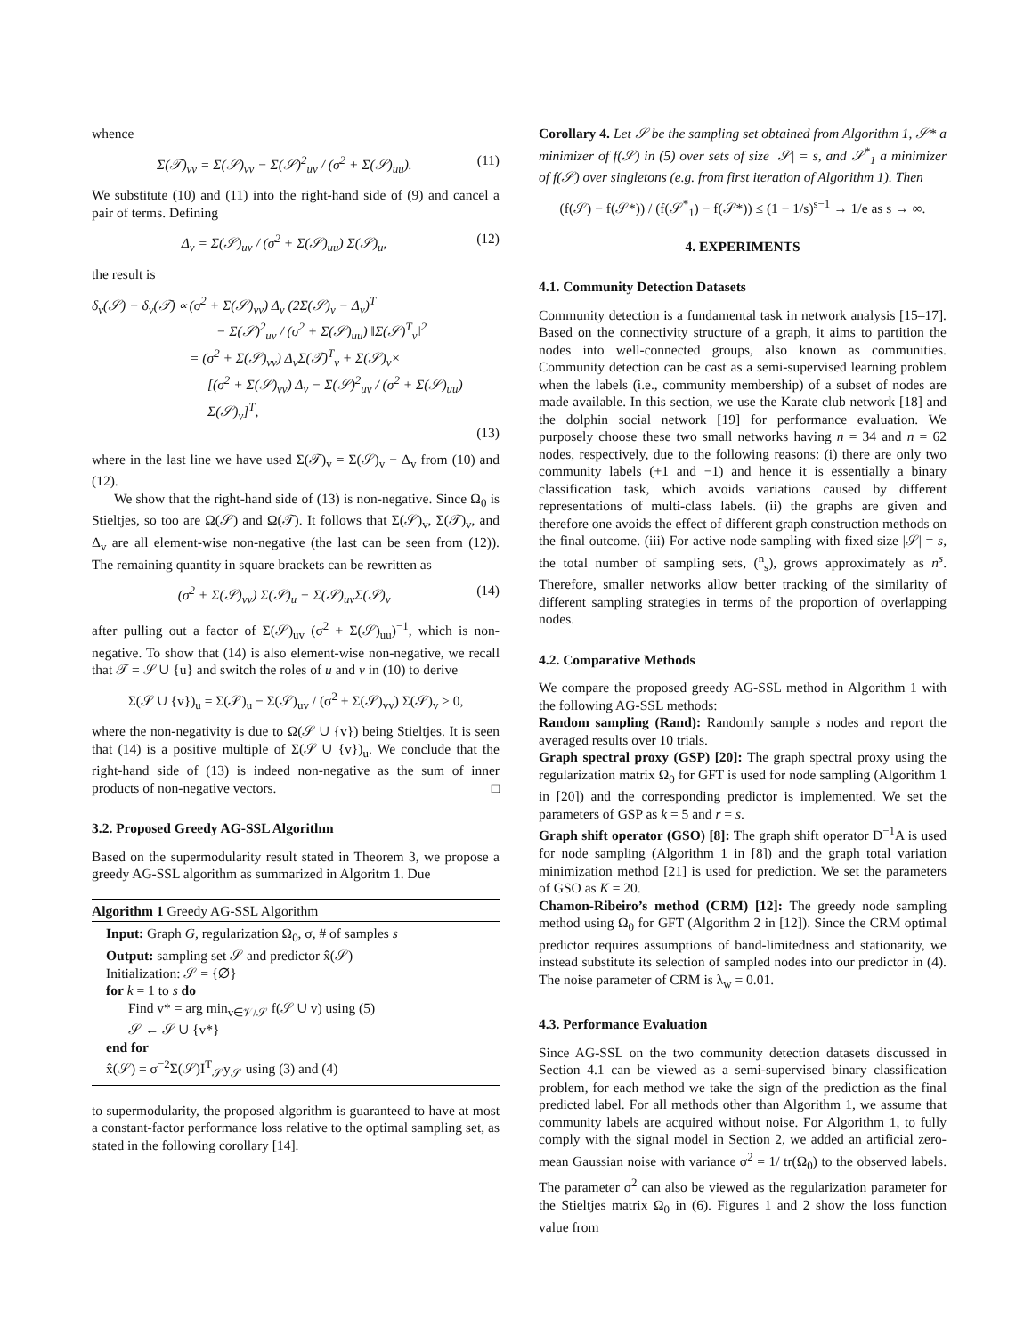whence
Σ(𝒯)<sub>vv</sub> = Σ(𝒮)<sub>vv</sub> − Σ(𝒮)<sup>2</sup><sub>uv</sub> / (σ<sup>2</sup> + Σ(𝒮)<sub>uu</sub>). (11)
We substitute (10) and (11) into the right-hand side of (9) and cancel a pair of terms. Defining
Δ<sub>v</sub> = Σ(𝒮)<sub>uv</sub> / (σ<sup>2</sup> + Σ(𝒮)<sub>uu</sub>) Σ(𝒮)<sub>u</sub>, (12)
the result is
δ<sub>v</sub>(𝒮) − δ<sub>v</sub>(𝒯) ∝ (σ<sup>2</sup> + Σ(𝒮)<sub>vv</sub>) Δ<sub>v</sub> (2Σ(𝒮)<sub>v</sub> − Δ<sub>v</sub>)<sup>T</sup>
− Σ(𝒮)<sup>2</sup><sub>uv</sub> / (σ<sup>2</sup> + Σ(𝒮)<sub>uu</sub>) ‖Σ(𝒮)<sup>T</sup><sub>v</sub>‖<sup>2</sup>
= (σ<sup>2</sup> + Σ(𝒮)<sub>vv</sub>) Δ<sub>v</sub>Σ(𝒯)<sup>T</sup><sub>v</sub> + Σ(𝒮)<sub>v</sub>×
[(σ<sup>2</sup> + Σ(𝒮)<sub>vv</sub>) Δ<sub>v</sub> − Σ(𝒮)<sup>2</sup><sub>uv</sub> / (σ<sup>2</sup> + Σ(𝒮)<sub>uu</sub>) Σ(𝒮)<sub>v</sub>]<sup>T</sup>,
(13)
where in the last line we have used Σ(𝒯)<sub>v</sub> = Σ(𝒮)<sub>v</sub> − Δ<sub>v</sub> from (10) and (12).
We show that the right-hand side of (13) is non-negative. Since Ω<sub>0</sub> is Stieltjes, so too are Ω(𝒮) and Ω(𝒯). It follows that Σ(𝒮)<sub>v</sub>, Σ(𝒯)<sub>v</sub>, and Δ<sub>v</sub> are all element-wise non-negative (the last can be seen from (12)). The remaining quantity in square brackets can be rewritten as
(σ<sup>2</sup> + Σ(𝒮)<sub>vv</sub>) Σ(𝒮)<sub>u</sub> − Σ(𝒮)<sub>uv</sub>Σ(𝒮)<sub>v</sub> (14)
after pulling out a factor of Σ(𝒮)<sub>uv</sub> (σ<sup>2</sup> + Σ(𝒮)<sub>uu</sub>)<sup>−1</sup>, which is non-negative. To show that (14) is also element-wise non-negative, we recall that 𝒯 = 𝒮 ∪ {u} and switch the roles of u and v in (10) to derive
Σ(𝒮 ∪ {v})<sub>u</sub> = Σ(𝒮)<sub>u</sub> − Σ(𝒮)<sub>uv</sub> / (σ<sup>2</sup> + Σ(𝒮)<sub>vv</sub>) Σ(𝒮)<sub>v</sub> ≥ 0,
where the non-negativity is due to Ω(𝒮 ∪ {v}) being Stieltjes. It is seen that (14) is a positive multiple of Σ(𝒮 ∪ {v})<sub>u</sub>. We conclude that the right-hand side of (13) is indeed non-negative as the sum of inner products of non-negative vectors. □
3.2. Proposed Greedy AG-SSL Algorithm
Based on the supermodularity result stated in Theorem 3, we propose a greedy AG-SSL algorithm as summarized in Algoritm 1. Due
Algorithm 1 Greedy AG-SSL Algorithm
Input: Graph G, regularization Ω<sub>0</sub>, σ, # of samples s
Output: sampling set 𝒮 and predictor x̂(𝒮)
Initialization: 𝒮 = {∅}
for k = 1 to s do
Find v* = arg min<sub>v∈𝒱/𝒮</sub> f(𝒮 ∪ v) using (5)
𝒮 ← 𝒮 ∪ {v*}
end for
x̂(𝒮) = σ<sup>−2</sup>Σ(𝒮)I<sup>T</sup><sub>𝒮</sub>y<sub>𝒮</sub> using (3) and (4)
to supermodularity, the proposed algorithm is guaranteed to have at most a constant-factor performance loss relative to the optimal sampling set, as stated in the following corollary [14].
Corollary 4. Let 𝒮 be the sampling set obtained from Algorithm 1, 𝒮* a minimizer of f(𝒮) in (5) over sets of size |𝒮| = s, and 𝒮<sup>*</sup><sub>1</sub> a minimizer of f(𝒮) over singletons (e.g. from first iteration of Algorithm 1). Then
(f(𝒮) − f(𝒮*)) / (f(𝒮<sup>*</sup><sub>1</sub>) − f(𝒮*)) ≤ (1 − 1/s)<sup>s−1</sup> → 1/e as s → ∞.
4. EXPERIMENTS
4.1. Community Detection Datasets
Community detection is a fundamental task in network analysis [15–17]. Based on the connectivity structure of a graph, it aims to partition the nodes into well-connected groups, also known as communities. Community detection can be cast as a semi-supervised learning problem when the labels (i.e., community membership) of a subset of nodes are made available. In this section, we use the Karate club network [18] and the dolphin social network [19] for performance evaluation. We purposely choose these two small networks having n = 34 and n = 62 nodes, respectively, due to the following reasons: (i) there are only two community labels (+1 and −1) and hence it is essentially a binary classification task, which avoids variations caused by different representations of multi-class labels. (ii) the graphs are given and therefore one avoids the effect of different graph construction methods on the final outcome. (iii) For active node sampling with fixed size |𝒮| = s, the total number of sampling sets, (<sup>n</sup><sub>s</sub>), grows approximately as n<sup>s</sup>. Therefore, smaller networks allow better tracking of the similarity of different sampling strategies in terms of the proportion of overlapping nodes.
4.2. Comparative Methods
We compare the proposed greedy AG-SSL method in Algorithm 1 with the following AG-SSL methods:
Random sampling (Rand): Randomly sample s nodes and report the averaged results over 10 trials.
Graph spectral proxy (GSP) [20]: The graph spectral proxy using the regularization matrix Ω<sub>0</sub> for GFT is used for node sampling (Algorithm 1 in [20]) and the corresponding predictor is implemented. We set the parameters of GSP as k = 5 and r = s.
Graph shift operator (GSO) [8]: The graph shift operator D<sup>−1</sup>A is used for node sampling (Algorithm 1 in [8]) and the graph total variation minimization method [21] is used for prediction. We set the parameters of GSO as K = 20.
Chamon-Ribeiro’s method (CRM) [12]: The greedy node sampling method using Ω<sub>0</sub> for GFT (Algorithm 2 in [12]). Since the CRM optimal predictor requires assumptions of band-limitedness and stationarity, we instead substitute its selection of sampled nodes into our predictor in (4). The noise parameter of CRM is λ<sub>w</sub> = 0.01.
4.3. Performance Evaluation
Since AG-SSL on the two community detection datasets discussed in Section 4.1 can be viewed as a semi-supervised binary classification problem, for each method we take the sign of the prediction as the final predicted label. For all methods other than Algorithm 1, we assume that community labels are acquired without noise. For Algorithm 1, to fully comply with the signal model in Section 2, we added an artificial zero-mean Gaussian noise with variance σ<sup>2</sup> = 1/ tr(Ω<sub>0</sub>) to the observed labels. The parameter σ<sup>2</sup> can also be viewed as the regularization parameter for the Stieltjes matrix Ω<sub>0</sub> in (6). Figures 1 and 2 show the loss function value from